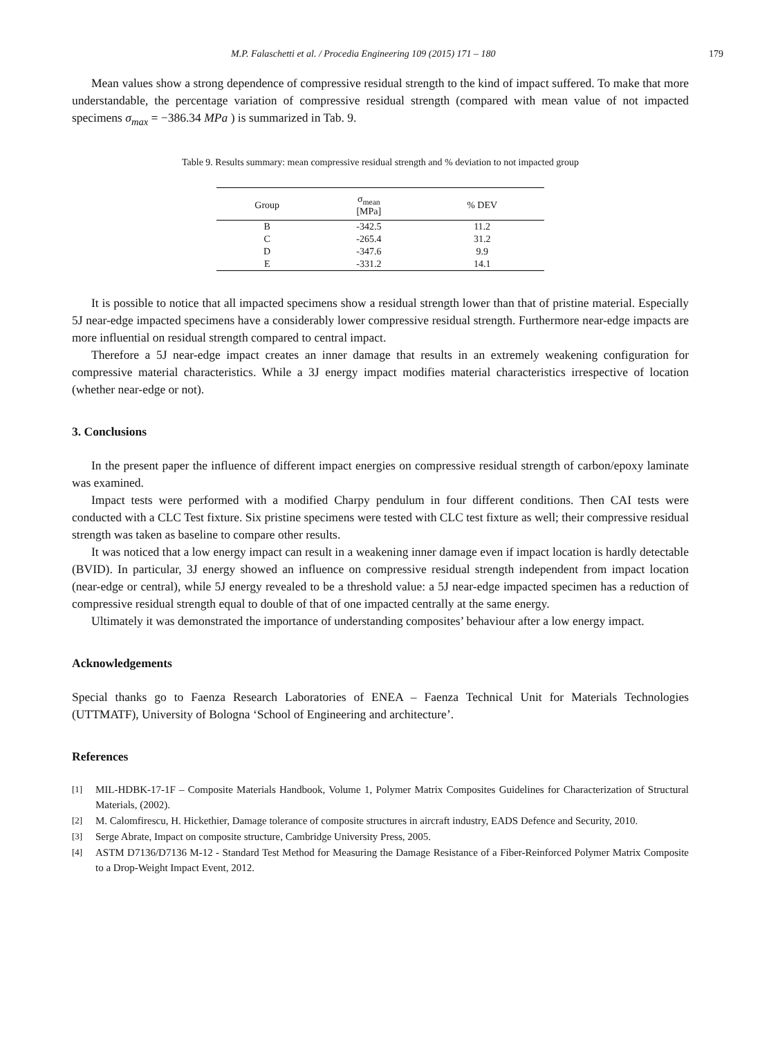M.P. Falaschetti et al. / Procedia Engineering 109 (2015) 171 – 180 179
Mean values show a strong dependence of compressive residual strength to the kind of impact suffered. To make that more understandable, the percentage variation of compressive residual strength (compared with mean value of not impacted specimens σ<sub>max</sub> = −386.34 MPa ) is summarized in Tab. 9.
Table 9. Results summary: mean compressive residual strength and % deviation to not impacted group
| Group | σ<sub>mean</sub> [MPa] | % DEV |
| --- | --- | --- |
| B | -342.5 | 11.2 |
| C | -265.4 | 31.2 |
| D | -347.6 | 9.9 |
| E | -331.2 | 14.1 |
It is possible to notice that all impacted specimens show a residual strength lower than that of pristine material. Especially 5J near-edge impacted specimens have a considerably lower compressive residual strength. Furthermore near-edge impacts are more influential on residual strength compared to central impact.
Therefore a 5J near-edge impact creates an inner damage that results in an extremely weakening configuration for compressive material characteristics. While a 3J energy impact modifies material characteristics irrespective of location (whether near-edge or not).
3. Conclusions
In the present paper the influence of different impact energies on compressive residual strength of carbon/epoxy laminate was examined.
Impact tests were performed with a modified Charpy pendulum in four different conditions. Then CAI tests were conducted with a CLC Test fixture. Six pristine specimens were tested with CLC test fixture as well; their compressive residual strength was taken as baseline to compare other results.
It was noticed that a low energy impact can result in a weakening inner damage even if impact location is hardly detectable (BVID). In particular, 3J energy showed an influence on compressive residual strength independent from impact location (near-edge or central), while 5J energy revealed to be a threshold value: a 5J near-edge impacted specimen has a reduction of compressive residual strength equal to double of that of one impacted centrally at the same energy.
Ultimately it was demonstrated the importance of understanding composites’ behaviour after a low energy impact.
Acknowledgements
Special thanks go to Faenza Research Laboratories of ENEA – Faenza Technical Unit for Materials Technologies (UTTMATF), University of Bologna ‘School of Engineering and architecture’.
References
[1]
MIL-HDBK-17-1F – Composite Materials Handbook, Volume 1, Polymer Matrix Composites Guidelines for Characterization of Structural Materials, (2002).
[2]
M. Calomfirescu, H. Hickethier, Damage tolerance of composite structures in aircraft industry, EADS Defence and Security, 2010.
[3]
Serge Abrate, Impact on composite structure, Cambridge University Press, 2005.
[4]
ASTM D7136/D7136 M-12 - Standard Test Method for Measuring the Damage Resistance of a Fiber-Reinforced Polymer Matrix Composite to a Drop-Weight Impact Event, 2012.